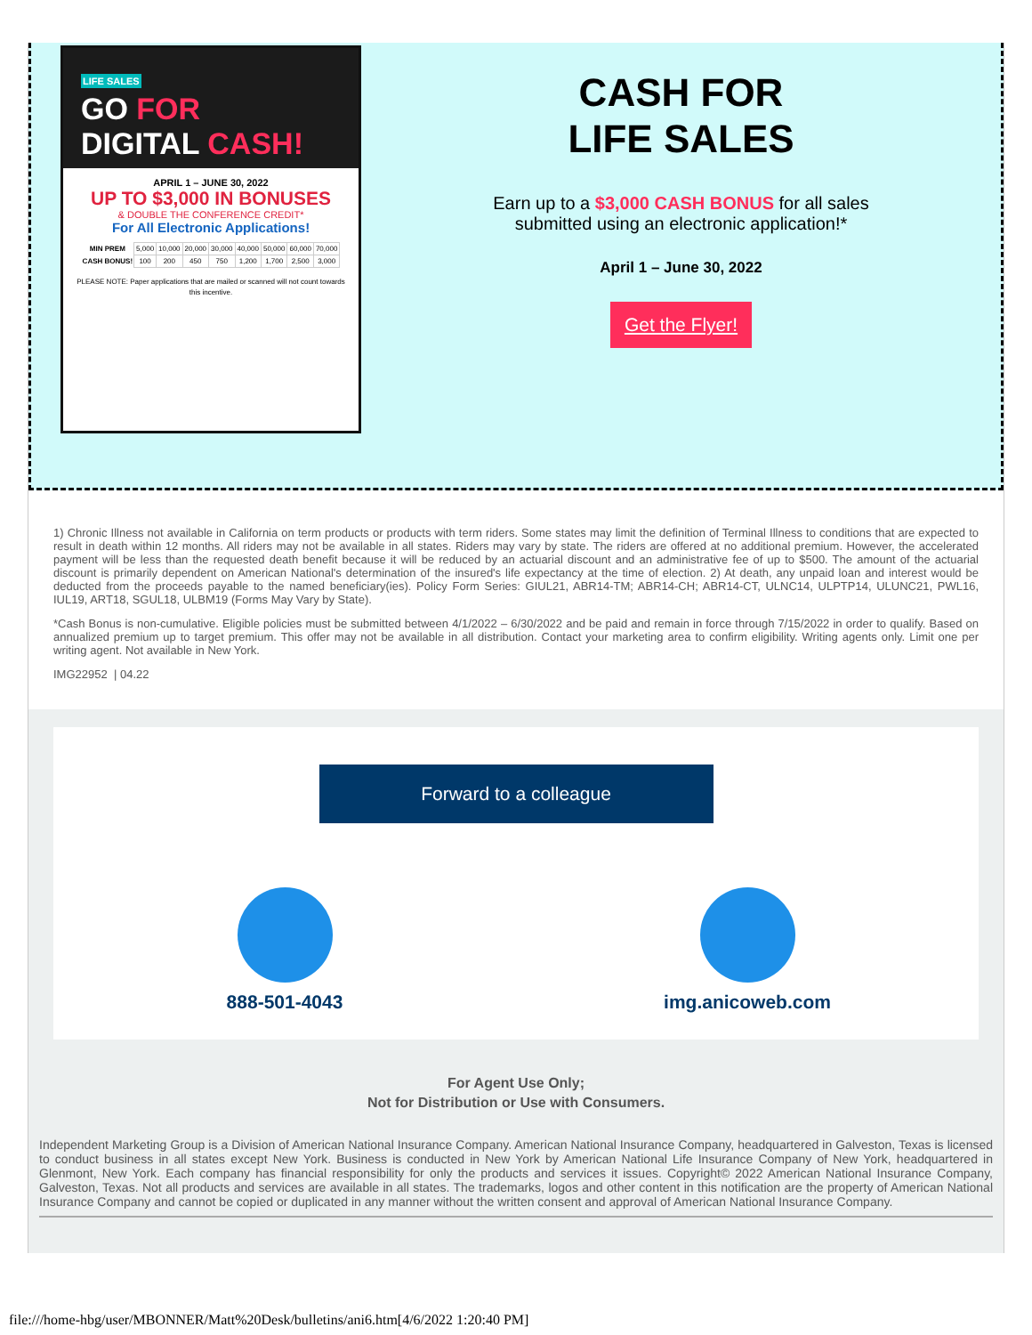LIFE SALES
GO FOR
DIGITAL CASH!
APRIL 1 – JUNE 30, 2022
UP TO $3,000 IN BONUSES
& DOUBLE THE CONFERENCE CREDIT*
For All Electronic Applications!
| MIN PREM | 5,000 | 10,000 | 20,000 | 30,000 | 40,000 | 50,000 | 60,000 | 70,000 |
| CASH BONUS! | 100 | 200 | 450 | 750 | 1,200 | 1,700 | 2,500 | 3,000 |
PLEASE NOTE: Paper applications that are mailed or scanned will not count towards this incentive.
CASH FOR
LIFE SALES
Earn up to a $3,000 CASH BONUS for all sales
submitted using an electronic application!*
April 1 – June 30, 2022
Get the Flyer!
1) Chronic Illness not available in California on term products or products with term riders. Some states may limit the definition of Terminal Illness to conditions that are expected to result in death within 12 months. All riders may not be available in all states. Riders may vary by state. The riders are offered at no additional premium. However, the accelerated payment will be less than the requested death benefit because it will be reduced by an actuarial discount and an administrative fee of up to $500. The amount of the actuarial discount is primarily dependent on American National's determination of the insured's life expectancy at the time of election. 2) At death, any unpaid loan and interest would be deducted from the proceeds payable to the named beneficiary(ies). Policy Form Series: GIUL21, ABR14-TM; ABR14-CH; ABR14-CT, ULNC14, ULPTP14, ULUNC21, PWL16, IUL19, ART18, SGUL18, ULBM19 (Forms May Vary by State).
*Cash Bonus is non-cumulative. Eligible policies must be submitted between 4/1/2022 – 6/30/2022 and be paid and remain in force through 7/15/2022 in order to qualify. Based on annualized premium up to target premium. This offer may not be available in all distribution. Contact your marketing area to confirm eligibility. Writing agents only. Limit one per writing agent. Not available in New York.
IMG22952 | 04.22
Forward to a colleague
888-501-4043 img.anicoweb.com
For Agent Use Only;
Not for Distribution or Use with Consumers.
Independent Marketing Group is a Division of American National Insurance Company. American National Insurance Company, headquartered in Galveston, Texas is licensed to conduct business in all states except New York. Business is conducted in New York by American National Life Insurance Company of New York, headquartered in Glenmont, New York. Each company has financial responsibility for only the products and services it issues. Copyright© 2022 American National Insurance Company, Galveston, Texas. Not all products and services are available in all states. The trademarks, logos and other content in this notification are the property of American National Insurance Company and cannot be copied or duplicated in any manner without the written consent and approval of American National Insurance Company.
file:///home-hbg/user/MBONNER/Matt%20Desk/bulletins/ani6.htm[4/6/2022 1:20:40 PM]